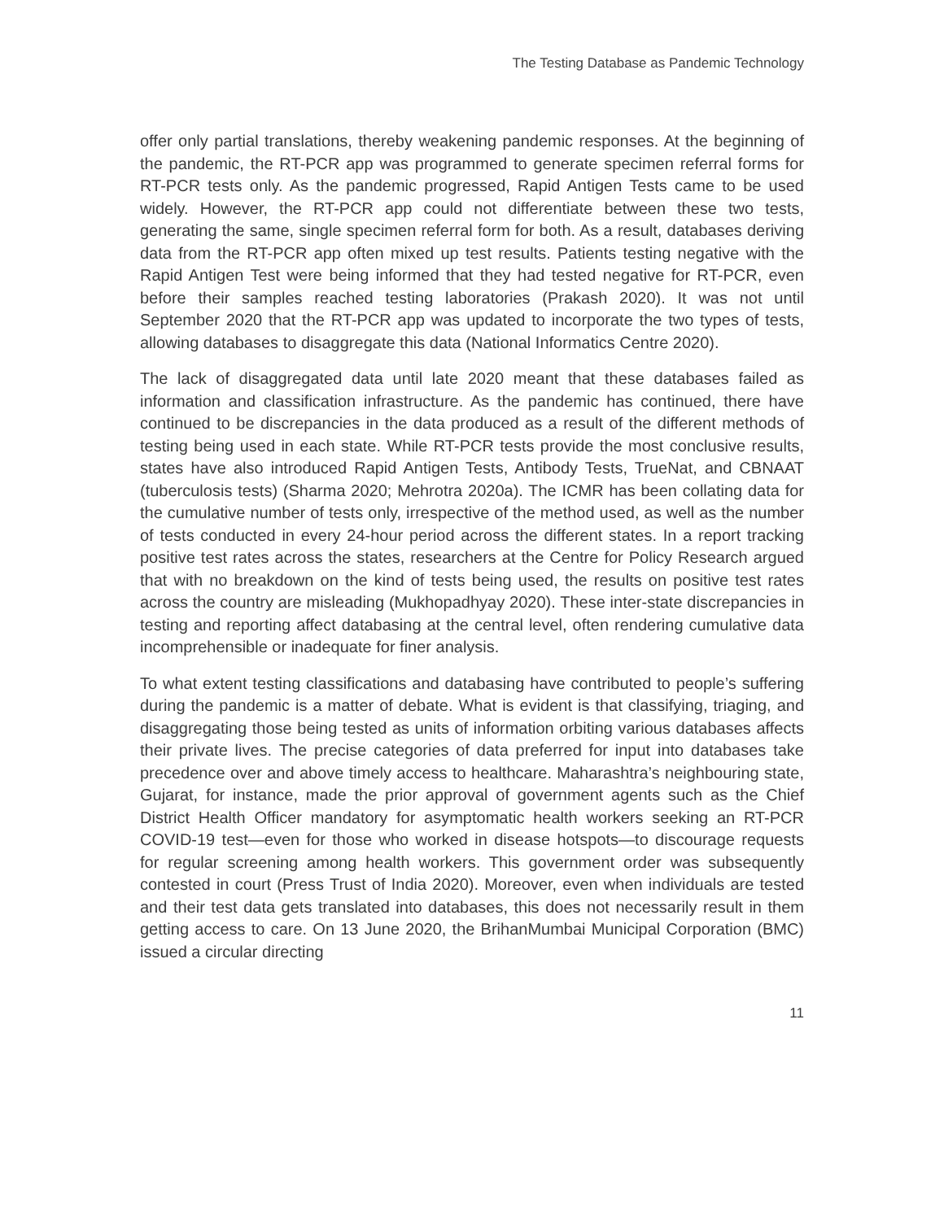The Testing Database as Pandemic Technology
offer only partial translations, thereby weakening pandemic responses. At the beginning of the pandemic, the RT-PCR app was programmed to generate specimen referral forms for RT-PCR tests only. As the pandemic progressed, Rapid Antigen Tests came to be used widely. However, the RT-PCR app could not differentiate between these two tests, generating the same, single specimen referral form for both. As a result, databases deriving data from the RT-PCR app often mixed up test results. Patients testing negative with the Rapid Antigen Test were being informed that they had tested negative for RT-PCR, even before their samples reached testing laboratories (Prakash 2020). It was not until September 2020 that the RT-PCR app was updated to incorporate the two types of tests, allowing databases to disaggregate this data (National Informatics Centre 2020).
The lack of disaggregated data until late 2020 meant that these databases failed as information and classification infrastructure. As the pandemic has continued, there have continued to be discrepancies in the data produced as a result of the different methods of testing being used in each state. While RT-PCR tests provide the most conclusive results, states have also introduced Rapid Antigen Tests, Antibody Tests, TrueNat, and CBNAAT (tuberculosis tests) (Sharma 2020; Mehrotra 2020a). The ICMR has been collating data for the cumulative number of tests only, irrespective of the method used, as well as the number of tests conducted in every 24-hour period across the different states. In a report tracking positive test rates across the states, researchers at the Centre for Policy Research argued that with no breakdown on the kind of tests being used, the results on positive test rates across the country are misleading (Mukhopadhyay 2020). These inter-state discrepancies in testing and reporting affect databasing at the central level, often rendering cumulative data incomprehensible or inadequate for finer analysis.
To what extent testing classifications and databasing have contributed to people’s suffering during the pandemic is a matter of debate. What is evident is that classifying, triaging, and disaggregating those being tested as units of information orbiting various databases affects their private lives. The precise categories of data preferred for input into databases take precedence over and above timely access to healthcare. Maharashtra’s neighbouring state, Gujarat, for instance, made the prior approval of government agents such as the Chief District Health Officer mandatory for asymptomatic health workers seeking an RT-PCR COVID-19 test—even for those who worked in disease hotspots—to discourage requests for regular screening among health workers. This government order was subsequently contested in court (Press Trust of India 2020). Moreover, even when individuals are tested and their test data gets translated into databases, this does not necessarily result in them getting access to care. On 13 June 2020, the BrihanMumbai Municipal Corporation (BMC) issued a circular directing
11